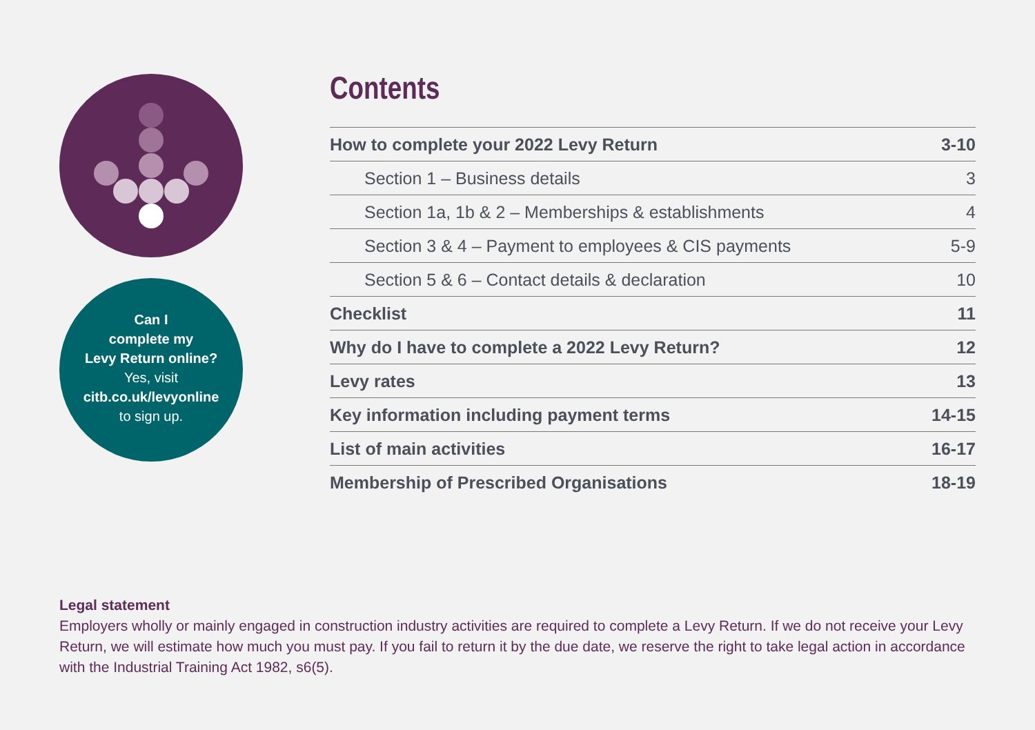Can I
complete my
Levy Return online?
Yes, visit
citb.co.uk/levyonline
to sign up.
Contents
| How to complete your 2022 Levy Return | 3-10 |
| Section 1 – Business details | 3 |
| Section 1a, 1b & 2 – Memberships & establishments | 4 |
| Section 3 & 4 – Payment to employees & CIS payments | 5-9 |
| Section 5 & 6 – Contact details & declaration | 10 |
| Checklist | 11 |
| Why do I have to complete a 2022 Levy Return? | 12 |
| Levy rates | 13 |
| Key information including payment terms | 14-15 |
| List of main activities | 16-17 |
| Membership of Prescribed Organisations | 18-19 |
Legal statement
Employers wholly or mainly engaged in construction industry activities are required to complete a Levy Return. If we do not receive your Levy Return, we will estimate how much you must pay. If you fail to return it by the due date, we reserve the right to take legal action in accordance with the Industrial Training Act 1982, s6(5).